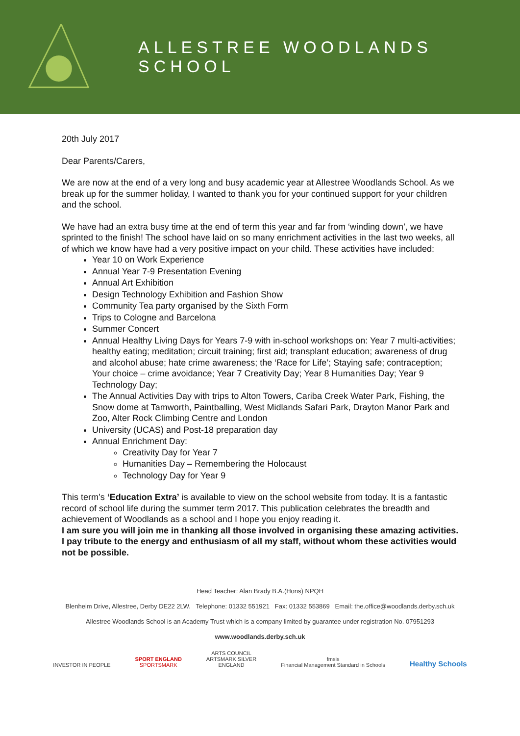ALLESTREE WOODLANDS SCHOOL
20th July 2017
Dear Parents/Carers,
We are now at the end of a very long and busy academic year at Allestree Woodlands School. As we break up for the summer holiday, I wanted to thank you for your continued support for your children and the school.
We have had an extra busy time at the end of term this year and far from ‘winding down’, we have sprinted to the finish! The school have laid on so many enrichment activities in the last two weeks, all of which we know have had a very positive impact on your child. These activities have included:
Year 10 on Work Experience
Annual Year 7-9 Presentation Evening
Annual Art Exhibition
Design Technology Exhibition and Fashion Show
Community Tea party organised by the Sixth Form
Trips to Cologne and Barcelona
Summer Concert
Annual Healthy Living Days for Years 7-9 with in-school workshops on: Year 7 multi-activities; healthy eating; meditation; circuit training; first aid; transplant education; awareness of drug and alcohol abuse; hate crime awareness; the ‘Race for Life’; Staying safe; contraception; Your choice – crime avoidance; Year 7 Creativity Day; Year 8 Humanities Day; Year 9 Technology Day;
The Annual Activities Day with trips to Alton Towers, Cariba Creek Water Park, Fishing, the Snow dome at Tamworth, Paintballing, West Midlands Safari Park, Drayton Manor Park and Zoo, Alter Rock Climbing Centre and London
University (UCAS) and Post-18 preparation day
Annual Enrichment Day:
Creativity Day for Year 7
Humanities Day – Remembering the Holocaust
Technology Day for Year 9
This term’s ‘Education Extra’ is available to view on the school website from today. It is a fantastic record of school life during the summer term 2017. This publication celebrates the breadth and achievement of Woodlands as a school and I hope you enjoy reading it.
I am sure you will join me in thanking all those involved in organising these amazing activities. I pay tribute to the energy and enthusiasm of all my staff, without whom these activities would not be possible.
Head Teacher: Alan Brady B.A.(Hons) NPQH
Blenheim Drive, Allestree, Derby DE22 2LW. Telephone: 01332 551921 Fax: 01332 553869 Email: the.office@woodlands.derby.sch.uk
Allestree Woodlands School is an Academy Trust which is a company limited by guarantee under registration No. 07951293
www.woodlands.derby.sch.uk
INVESTOR IN PEOPLE SPORT ENGLAND
SPORTSMARK ARTS COUNCIL
ARTSMARK SILVER
ENGLAND fmsis
Financial Management Standard in Schools Healthy Schools